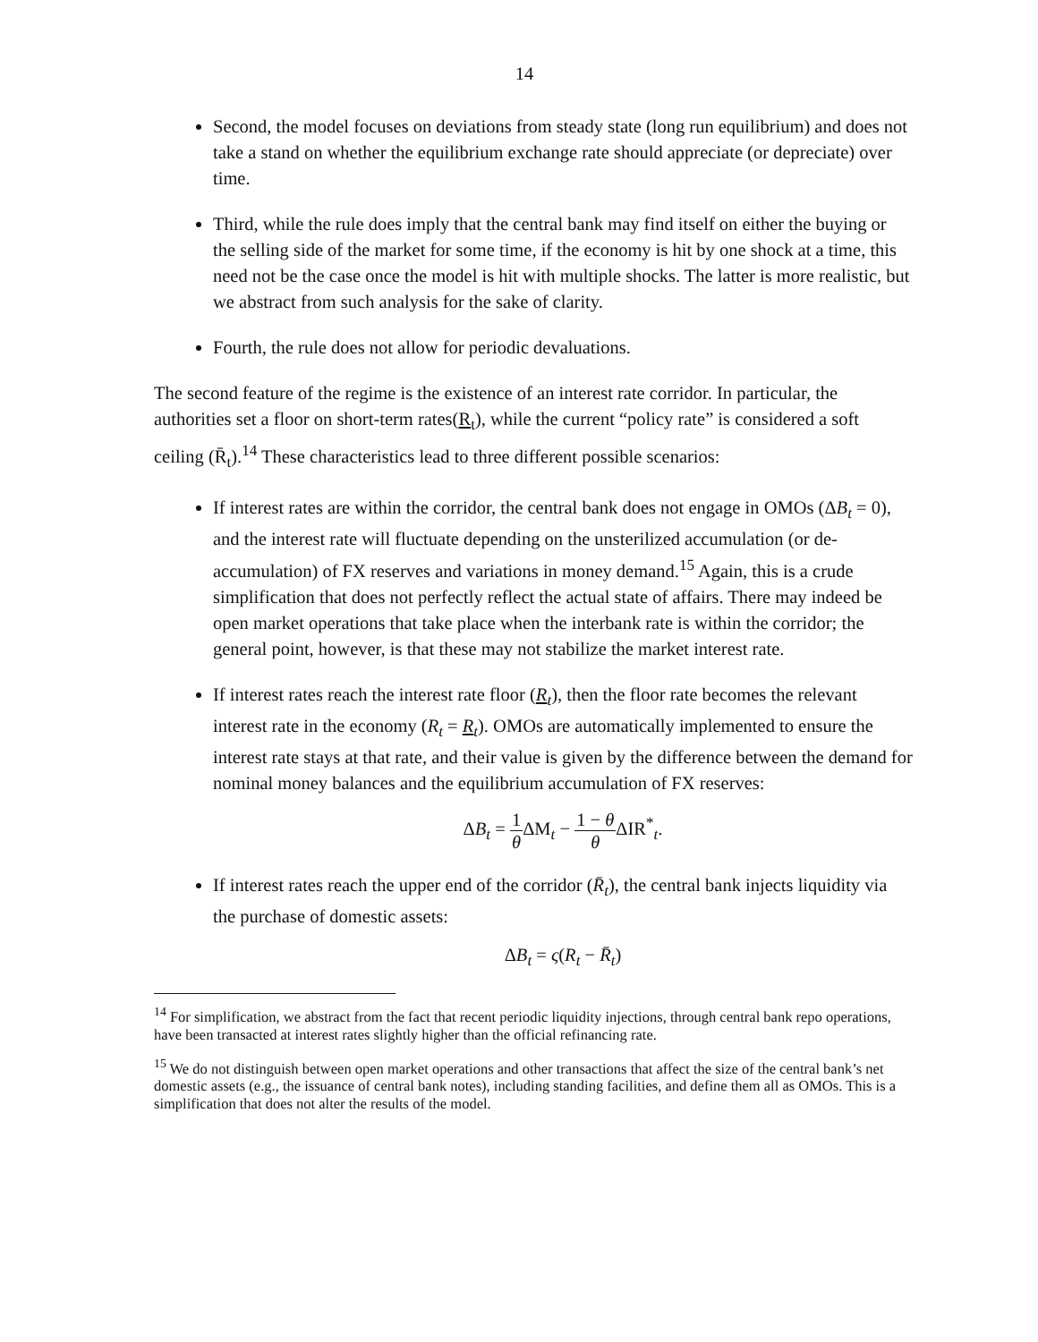14
Second, the model focuses on deviations from steady state (long run equilibrium) and does not take a stand on whether the equilibrium exchange rate should appreciate (or depreciate) over time.
Third, while the rule does imply that the central bank may find itself on either the buying or the selling side of the market for some time, if the economy is hit by one shock at a time, this need not be the case once the model is hit with multiple shocks. The latter is more realistic, but we abstract from such analysis for the sake of clarity.
Fourth, the rule does not allow for periodic devaluations.
The second feature of the regime is the existence of an interest rate corridor. In particular, the authorities set a floor on short-term rates(R<sub>t</sub>), while the current “policy rate” is considered a soft ceiling (R̄<sub>t</sub>).<sup>14</sup> These characteristics lead to three different possible scenarios:
If interest rates are within the corridor, the central bank does not engage in OMOs (ΔB<sub>t</sub> = 0), and the interest rate will fluctuate depending on the unsterilized accumulation (or de-accumulation) of FX reserves and variations in money demand.<sup>15</sup> Again, this is a crude simplification that does not perfectly reflect the actual state of affairs. There may indeed be open market operations that take place when the interbank rate is within the corridor; the general point, however, is that these may not stabilize the market interest rate.
If interest rates reach the interest rate floor (R<sub>t</sub>), then the floor rate becomes the relevant interest rate in the economy (R<sub>t</sub> = R<sub>t</sub>). OMOs are automatically implemented to ensure the interest rate stays at that rate, and their value is given by the difference between the demand for nominal money balances and the equilibrium accumulation of FX reserves:
ΔB<sub>t</sub> = 1 θ ΔM<sub>t</sub> − 1 − θ θ ΔIR<sup>*</sup><sub>t</sub>.
If interest rates reach the upper end of the corridor (R̄<sub>t</sub>), the central bank injects liquidity via the purchase of domestic assets:
ΔB<sub>t</sub> = ς(R<sub>t</sub> − R̄<sub>t</sub>)
<sup>14</sup> For simplification, we abstract from the fact that recent periodic liquidity injections, through central bank repo operations, have been transacted at interest rates slightly higher than the official refinancing rate.
<sup>15</sup> We do not distinguish between open market operations and other transactions that affect the size of the central bank’s net domestic assets (e.g., the issuance of central bank notes), including standing facilities, and define them all as OMOs. This is a simplification that does not alter the results of the model.